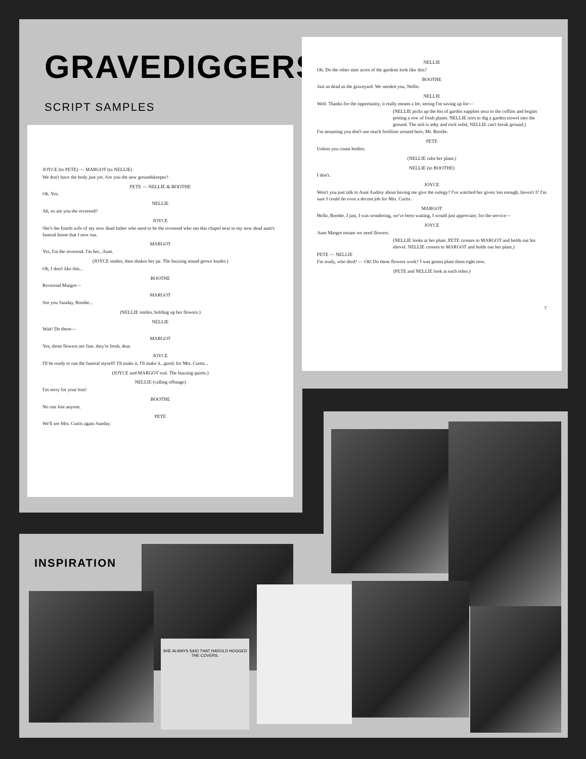GRAVEDIGGERS
SCRIPT SAMPLES
JOYCE (to PETE) — MARGOT (to NELLIE)
We don't have the body just yet. Are you the new groundskeeper?
PETE — NELLIE & BOOTHE
Oh. Yes.
NELLIE
Ah, so are you the reverend?
JOYCE
She's the fourth wife of my now dead father who used to be the reverend who ran this chapel next to my now dead aunt's funeral home that I now run.
MARGOT
Yes, I'm the reverend. I'm her...Aunt.
(JOYCE smiles, then shakes her jar. The buzzing sound grows louder.)
Oh, I don't like this...
BOOTHE
Reverend Margot—
MARGOT
See you Sunday, Boothe...
(NELLIE smiles, holding up her flowers.)
NELLIE
Wait! Do these—
MARGOT
Yes, those flowers are fine, they're fresh, dear.
JOYCE
I'll be ready to run the funeral myself! I'll make it, I'll make it...good, for Mrs. Curtis...
(JOYCE and MARGOT exit. The buzzing quiets.)
NELLIE (calling offstage)
I'm sorry for your loss!
BOOTHE
No one lost anyone.
PETE
We'll see Mrs. Curtis again Sunday.
NELLIE
Oh. Do the other nine acres of the gardens look like this?
BOOTHE
Just as dead as the graveyard. We needed you, Nellie.
NELLIE
Well. Thanks for the opportunity, it really means a lot, seeing I'm saving up for—
(NELLIE picks up the bin of garden supplies next to the coffins and begins potting a row of fresh plants. NELLIE tries to dig a garden trowel into the ground. The soil is ashy and rock solid, NELLIE can't break ground.)
I'm assuming you don't use much fertilizer around here, Mr. Boothe.
PETE
Unless you count bodies.
(NELLIE rubs her plant.)
NELLIE (to BOOTHE)
I don't.
JOYCE
Won't you just talk to Aunt Audrey about having me give the eulogy? I've watched her given 'em enough, haven't I? I'm sure I could do even a decent job for Mrs. Curtis.
MARGOT
Hello, Boothe. I just, I was wondering, we've been waiting, I would just appreciate, for the service—
JOYCE
Aunt Margot means we need flowers.
(NELLIE looks at her plant. PETE crosses to MARGOT and holds out his shovel. NELLIE crosses to MARGOT and holds out her plant.)
PETE — NELLIE
I'm ready, who died? — Oh! Do these flowers work? I was gonna plant them right now.
(PETE and NELLIE look at each other.)
7
INSPIRATION
SHE ALWAYS SAID THAT HAROLD HOGGED THE COVERS.